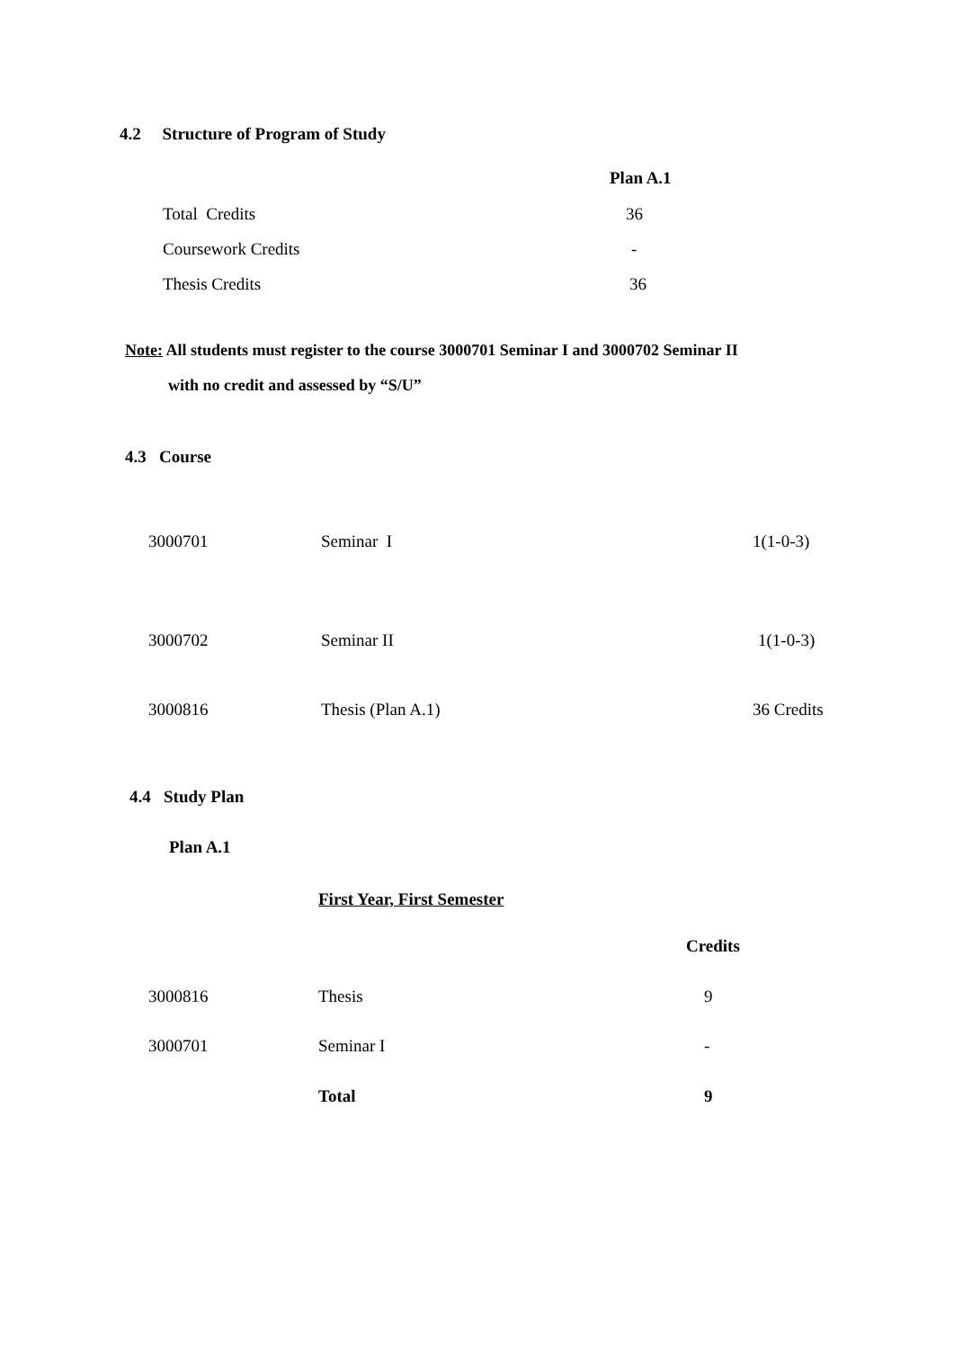4.2 Structure of Program of Study
| | Plan A.1 |
| --- | --- |
| Total Credits | 36 |
| Coursework Credits | - |
| Thesis Credits | 36 |
Note: All students must register to the course 3000701 Seminar I and 3000702 Seminar II
with no credit and assessed by “S/U”
4.3 Course
| 3000701 | Seminar I | 1(1-0-3) |
| 3000702 | Seminar II | 1(1-0-3) |
| 3000816 | Thesis (Plan A.1) | 36 Credits |
4.4 Study Plan
Plan A.1
First Year, First Semester
| | | Credits |
| --- | --- | --- |
| 3000816 | Thesis | 9 |
| 3000701 | Seminar I | - |
| | Total | 9 |